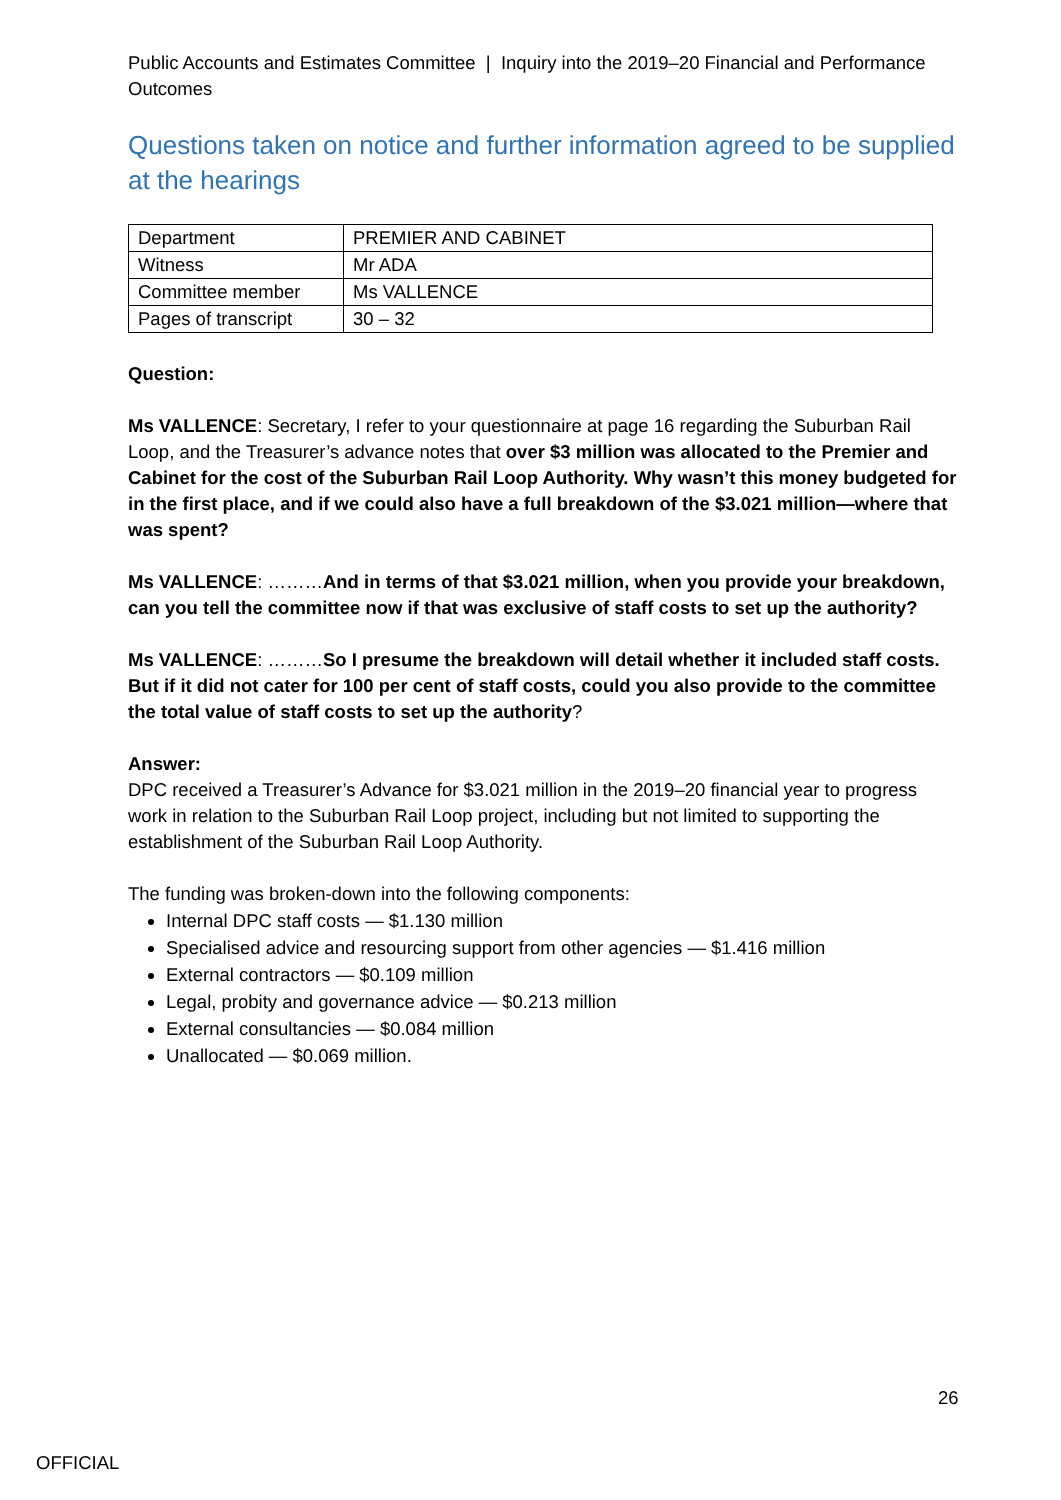Public Accounts and Estimates Committee | Inquiry into the 2019–20 Financial and Performance Outcomes
Questions taken on notice and further information agreed to be supplied at the hearings
| Department | PREMIER AND CABINET |
| Witness | Mr ADA |
| Committee member | Ms VALLENCE |
| Pages of transcript | 30 – 32 |
Question:
Ms VALLENCE: Secretary, I refer to your questionnaire at page 16 regarding the Suburban Rail Loop, and the Treasurer’s advance notes that over $3 million was allocated to the Premier and Cabinet for the cost of the Suburban Rail Loop Authority. Why wasn’t this money budgeted for in the first place, and if we could also have a full breakdown of the $3.021 million—where that was spent?
Ms VALLENCE: ………And in terms of that $3.021 million, when you provide your breakdown, can you tell the committee now if that was exclusive of staff costs to set up the authority?
Ms VALLENCE: ………So I presume the breakdown will detail whether it included staff costs. But if it did not cater for 100 per cent of staff costs, could you also provide to the committee the total value of staff costs to set up the authority?
Answer:
DPC received a Treasurer’s Advance for $3.021 million in the 2019–20 financial year to progress work in relation to the Suburban Rail Loop project, including but not limited to supporting the establishment of the Suburban Rail Loop Authority.
The funding was broken-down into the following components:
Internal DPC staff costs — $1.130 million
Specialised advice and resourcing support from other agencies — $1.416 million
External contractors — $0.109 million
Legal, probity and governance advice — $0.213 million
External consultancies — $0.084 million
Unallocated — $0.069 million.
26
OFFICIAL